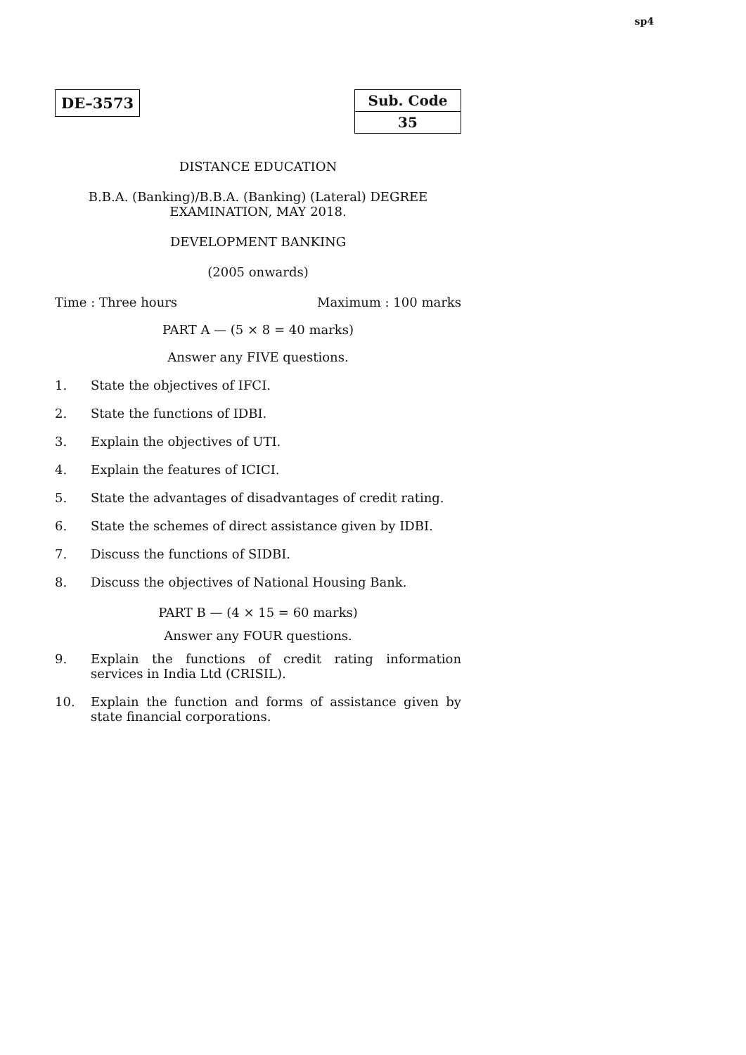sp4
DE–3573
| Sub. Code |
| --- |
| 35 |
DISTANCE EDUCATION
B.B.A. (Banking)/B.B.A. (Banking) (Lateral) DEGREE
EXAMINATION, MAY 2018.
DEVELOPMENT BANKING
(2005 onwards)
Time : Three hours Maximum : 100 marks
PART A — (5 × 8 = 40 marks)
Answer any FIVE questions.
1. State the objectives of IFCI.
2. State the functions of IDBI.
3. Explain the objectives of UTI.
4. Explain the features of ICICI.
5. State the advantages of disadvantages of credit rating.
6. State the schemes of direct assistance given by IDBI.
7. Discuss the functions of SIDBI.
8. Discuss the objectives of National Housing Bank.
PART B — (4 × 15 = 60 marks)
Answer any FOUR questions.
9. Explain the functions of credit rating information services in India Ltd (CRISIL).
10. Explain the function and forms of assistance given by state financial corporations.